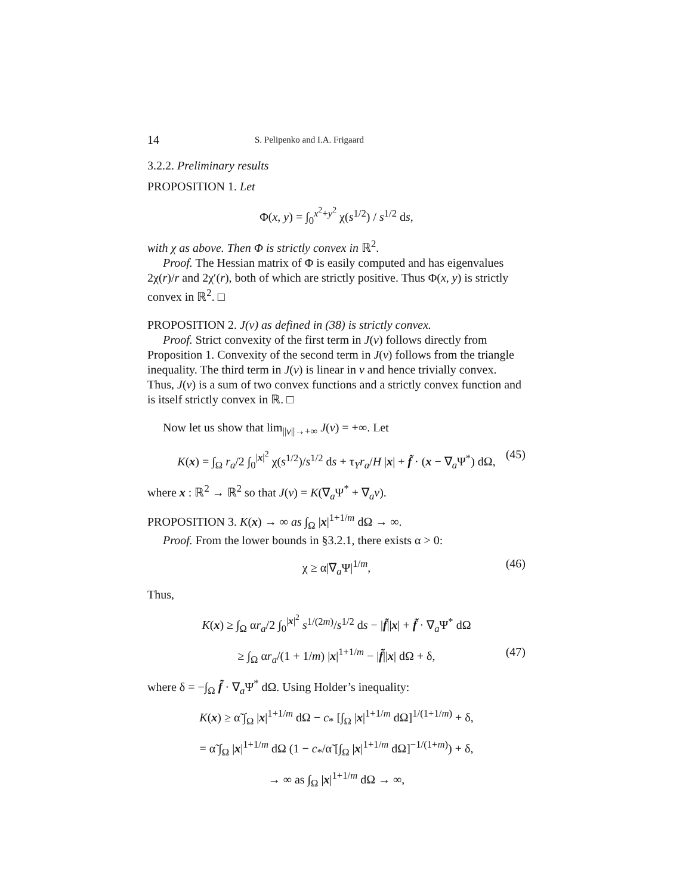14 S. Pelipenko and I.A. Frigaard
3.2.2. Preliminary results
PROPOSITION 1. Let
Φ(x, y) = ∫<sub>0</sub><sup>x<sup>2</sup>+y<sup>2</sup></sup> χ(s<sup>1/2</sup>) / s<sup>1/2</sup> ds,
with χ as above. Then Φ is strictly convex in ℝ<sup>2</sup>.
Proof. The Hessian matrix of Φ is easily computed and has eigenvalues 2χ(r)/r and 2χ′(r), both of which are strictly positive. Thus Φ(x, y) is strictly convex in ℝ<sup>2</sup>. □
PROPOSITION 2. J(v) as defined in (38) is strictly convex.
Proof. Strict convexity of the first term in J(v) follows directly from Proposition 1. Convexity of the second term in J(v) follows from the triangle inequality. The third term in J(v) is linear in v and hence trivially convex. Thus, J(v) is a sum of two convex functions and a strictly convex function and is itself strictly convex in ℝ. □
Now let us show that lim<sub>||v||→+∞</sub> J(v) = +∞. Let
K(x) = ∫<sub>Ω</sub> r<sub>a</sub>/2 ∫<sub>0</sub><sup>|x|<sup>2</sup></sup> χ(s<sup>1/2</sup>)/s<sup>1/2</sup> ds + τ<sub>Y</sub>r<sub>a</sub>/H |x| + f̃ · (x − ∇<sub>a</sub>Ψ<sup>*</sup>) dΩ, (45)
where x : ℝ<sup>2</sup> → ℝ<sup>2</sup> so that J(v) = K(∇<sub>a</sub>Ψ<sup>*</sup> + ∇<sub>a</sub>v).
PROPOSITION 3. K(x) → ∞ as ∫<sub>Ω</sub> |x|<sup>1+1/m</sup> dΩ → ∞.
Proof. From the lower bounds in §3.2.1, there exists α > 0:
χ ≥ α|∇<sub>a</sub>Ψ|<sup>1/m</sup>, (46)
Thus,
K(x) ≥ ∫<sub>Ω</sub> αr<sub>a</sub>/2 ∫<sub>0</sub><sup>|x|<sup>2</sup></sup> s<sup>1/(2m)</sup>/s<sup>1/2</sup> ds − |f̃||x| + f̃ · ∇<sub>a</sub>Ψ<sup>*</sup> dΩ
≥ ∫<sub>Ω</sub> αr<sub>a</sub>/(1 + 1/m) |x|<sup>1+1/m</sup> − |f̃||x| dΩ + δ, (47)
where δ = −∫<sub>Ω</sub> f̃ · ∇<sub>a</sub>Ψ<sup>*</sup> dΩ. Using Holder’s inequality:
K(x) ≥ α̃ ∫<sub>Ω</sub> |x|<sup>1+1/m</sup> dΩ − c<sub>*</sub> [∫<sub>Ω</sub> |x|<sup>1+1/m</sup> dΩ]<sup>1/(1+1/m)</sup> + δ,
= α̃ ∫<sub>Ω</sub> |x|<sup>1+1/m</sup> dΩ (1 − c<sub>*</sub>/α̃ [∫<sub>Ω</sub> |x|<sup>1+1/m</sup> dΩ]<sup>−1/(1+m)</sup>) + δ,
→ ∞ as ∫<sub>Ω</sub> |x|<sup>1+1/m</sup> dΩ → ∞,